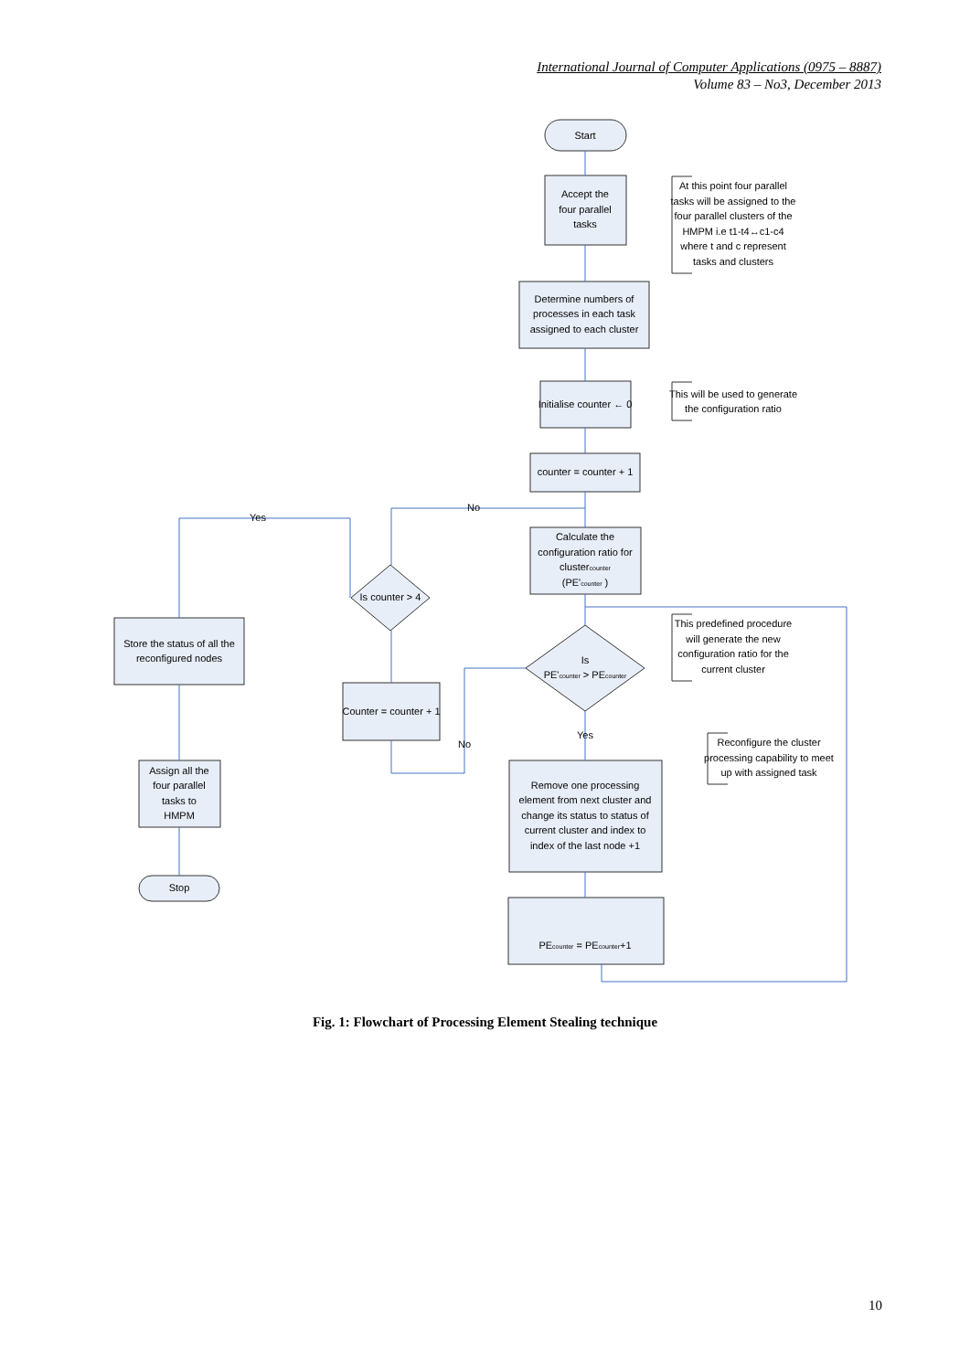International Journal of Computer Applications (0975 – 8887)
Volume 83 – No3, December 2013
Start
Accept the
four parallel
tasks
Determine numbers of
processes in each task
assigned to each cluster
Initialise counter ← 0
counter = counter + 1
Calculate the
configuration ratio for
clustercounter
(PE'counter )
Is
PE'counter > PEcounter
Is counter > 4
Counter = counter + 1
Store the status of all the
reconfigured nodes
Assign all the
four parallel
tasks to
HMPM
Stop
Remove one processing
element from next cluster and
change its status to status of
current cluster and index to
index of the last node +1
PEcounter = PEcounter+1
Yes
No
Yes
No
At this point four parallel
tasks will be assigned to the
four parallel clusters of the
HMPM i.e t1-t4↔c1-c4
where t and c represent
tasks and clusters
This will be used to generate
the configuration ratio
This predefined procedure
will generate the new
configuration ratio for the
current cluster
Reconfigure the cluster
processing capability to meet
up with assigned task
Fig. 1: Flowchart of Processing Element Stealing technique
10